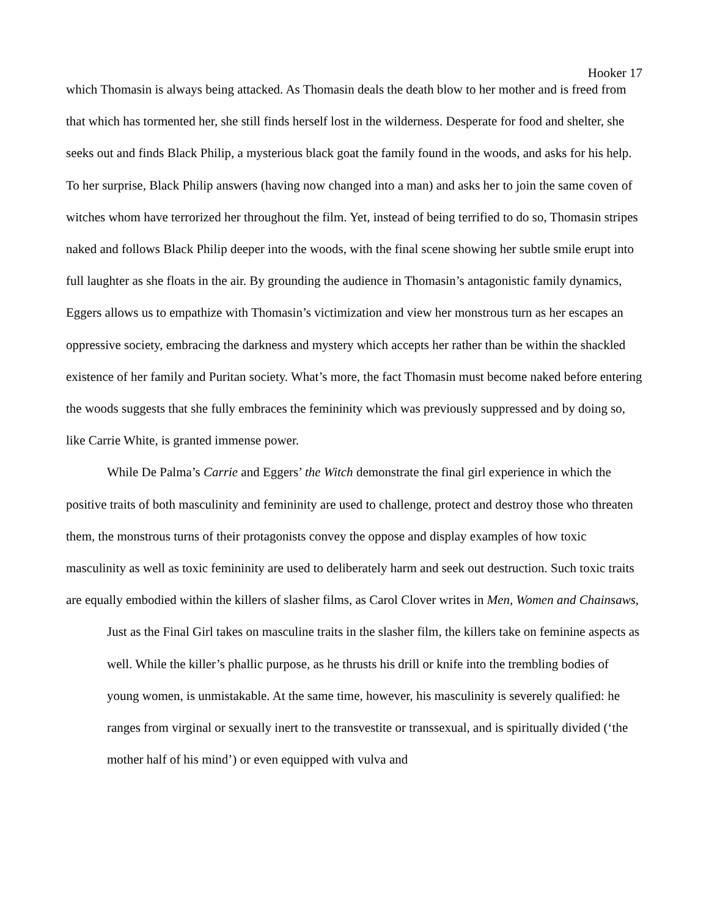Hooker 17
which Thomasin is always being attacked. As Thomasin deals the death blow to her mother and is freed from that which has tormented her, she still finds herself lost in the wilderness. Desperate for food and shelter, she seeks out and finds Black Philip, a mysterious black goat the family found in the woods, and asks for his help. To her surprise, Black Philip answers (having now changed into a man) and asks her to join the same coven of witches whom have terrorized her throughout the film. Yet, instead of being terrified to do so, Thomasin stripes naked and follows Black Philip deeper into the woods, with the final scene showing her subtle smile erupt into full laughter as she floats in the air. By grounding the audience in Thomasin’s antagonistic family dynamics, Eggers allows us to empathize with Thomasin’s victimization and view her monstrous turn as her escapes an oppressive society, embracing the darkness and mystery which accepts her rather than be within the shackled existence of her family and Puritan society. What’s more, the fact Thomasin must become naked before entering the woods suggests that she fully embraces the femininity which was previously suppressed and by doing so, like Carrie White, is granted immense power.
While De Palma’s Carrie and Eggers’ the Witch demonstrate the final girl experience in which the positive traits of both masculinity and femininity are used to challenge, protect and destroy those who threaten them, the monstrous turns of their protagonists convey the oppose and display examples of how toxic masculinity as well as toxic femininity are used to deliberately harm and seek out destruction. Such toxic traits are equally embodied within the killers of slasher films, as Carol Clover writes in Men, Women and Chainsaws,
Just as the Final Girl takes on masculine traits in the slasher film, the killers take on feminine aspects as well. While the killer’s phallic purpose, as he thrusts his drill or knife into the trembling bodies of young women, is unmistakable. At the same time, however, his masculinity is severely qualified: he ranges from virginal or sexually inert to the transvestite or transsexual, and is spiritually divided (‘the mother half of his mind’) or even equipped with vulva and